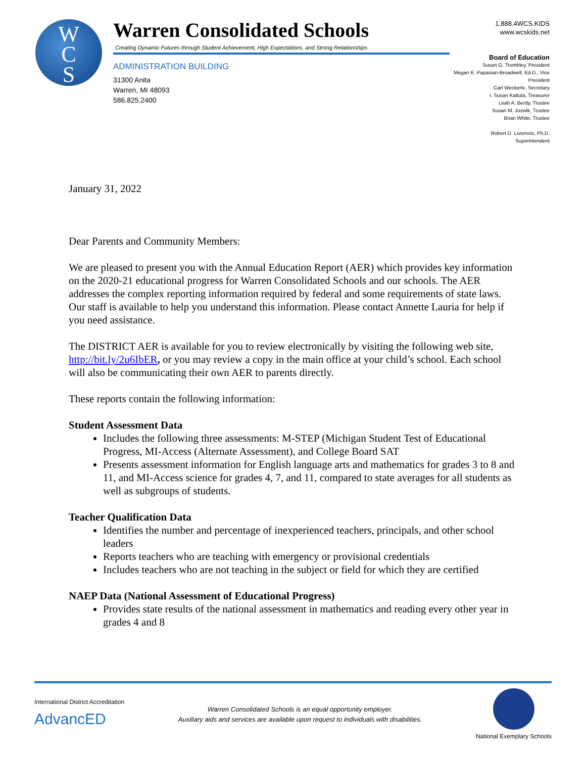W
C
S
Warren Consolidated Schools
Creating Dynamic Futures through Student Achievement, High Expectations, and Strong Relationships
ADMINISTRATION BUILDING
31300 Anita
Warren, MI 48093
586.825.2400
1.888.4WCS.KIDS
www.wcskids.net
Board of Education
Susan G. Trombley, President
Megan E. Papasian-Broadwell, Ed.D., Vice President
Carl Weckerle, Secretary
I. Susan Kattula, Treasurer
Leah A. Berdy, Trustee
Susan M. Jozwik, Trustee
Brian White, Trustee
Robert D. Livernois, Ph.D.
Superintendent
January 31, 2022
Dear Parents and Community Members:
We are pleased to present you with the Annual Education Report (AER) which provides key information on the 2020-21 educational progress for Warren Consolidated Schools and our schools. The AER addresses the complex reporting information required by federal and some requirements of state laws. Our staff is available to help you understand this information. Please contact Annette Lauria for help if you need assistance.
The DISTRICT AER is available for you to review electronically by visiting the following web site, http://bit.ly/2u6IbER, or you may review a copy in the main office at your child’s school. Each school will also be communicating their own AER to parents directly.
These reports contain the following information:
Student Assessment Data
Includes the following three assessments: M-STEP (Michigan Student Test of Educational Progress, MI-Access (Alternate Assessment), and College Board SAT
Presents assessment information for English language arts and mathematics for grades 3 to 8 and 11, and MI-Access science for grades 4, 7, and 11, compared to state averages for all students as well as subgroups of students.
Teacher Qualification Data
Identifies the number and percentage of inexperienced teachers, principals, and other school leaders
Reports teachers who are teaching with emergency or provisional credentials
Includes teachers who are not teaching in the subject or field for which they are certified
NAEP Data (National Assessment of Educational Progress)
Provides state results of the national assessment in mathematics and reading every other year in grades 4 and 8
International District Accreditation
AdvancED
Warren Consolidated Schools is an equal opportunity employer.
Auxiliary aids and services are available upon request to individuals with disabilities.
National Exemplary Schools